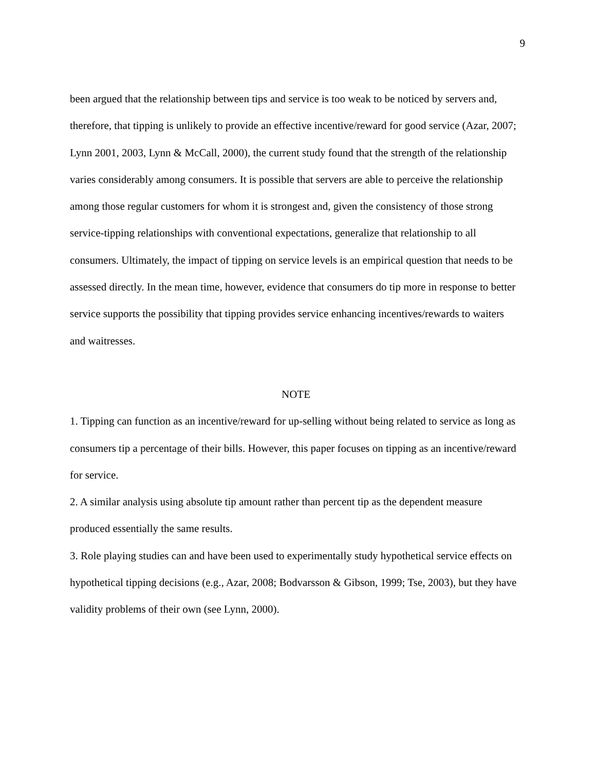9
been argued that the relationship between tips and service is too weak to be noticed by servers and, therefore, that tipping is unlikely to provide an effective incentive/reward for good service (Azar, 2007; Lynn 2001, 2003, Lynn & McCall, 2000), the current study found that the strength of the relationship varies considerably among consumers. It is possible that servers are able to perceive the relationship among those regular customers for whom it is strongest and, given the consistency of those strong service-tipping relationships with conventional expectations, generalize that relationship to all consumers. Ultimately, the impact of tipping on service levels is an empirical question that needs to be assessed directly. In the mean time, however, evidence that consumers do tip more in response to better service supports the possibility that tipping provides service enhancing incentives/rewards to waiters and waitresses.
NOTE
1. Tipping can function as an incentive/reward for up-selling without being related to service as long as consumers tip a percentage of their bills. However, this paper focuses on tipping as an incentive/reward for service.
2. A similar analysis using absolute tip amount rather than percent tip as the dependent measure produced essentially the same results.
3. Role playing studies can and have been used to experimentally study hypothetical service effects on hypothetical tipping decisions (e.g., Azar, 2008; Bodvarsson & Gibson, 1999; Tse, 2003), but they have validity problems of their own (see Lynn, 2000).